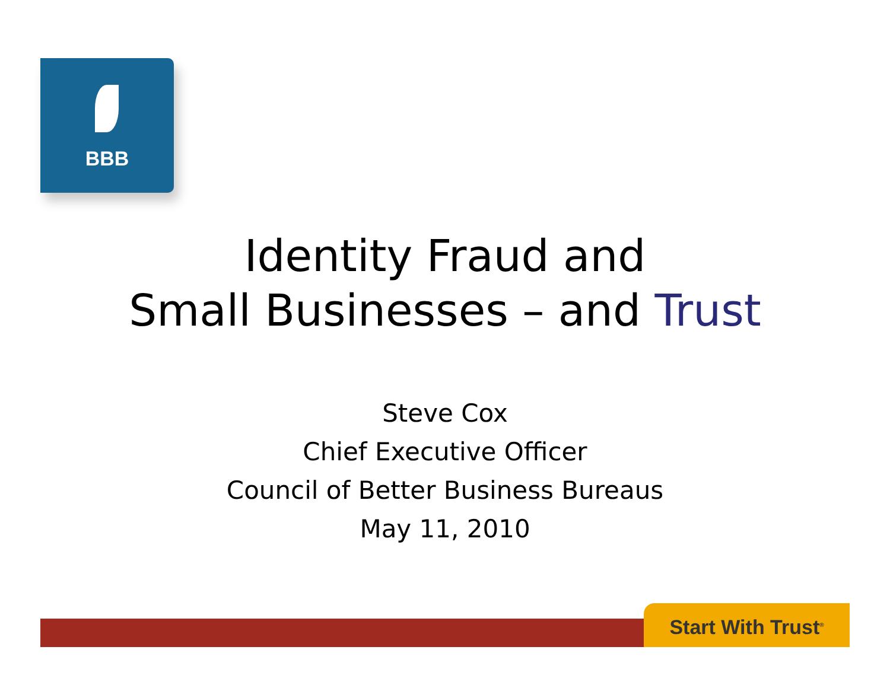BBB
Identity Fraud and
Small Businesses – and Trust
Steve Cox
Chief Executive Officer
Council of Better Business Bureaus
May 11, 2010
Start With Trust<sup>®</sup>